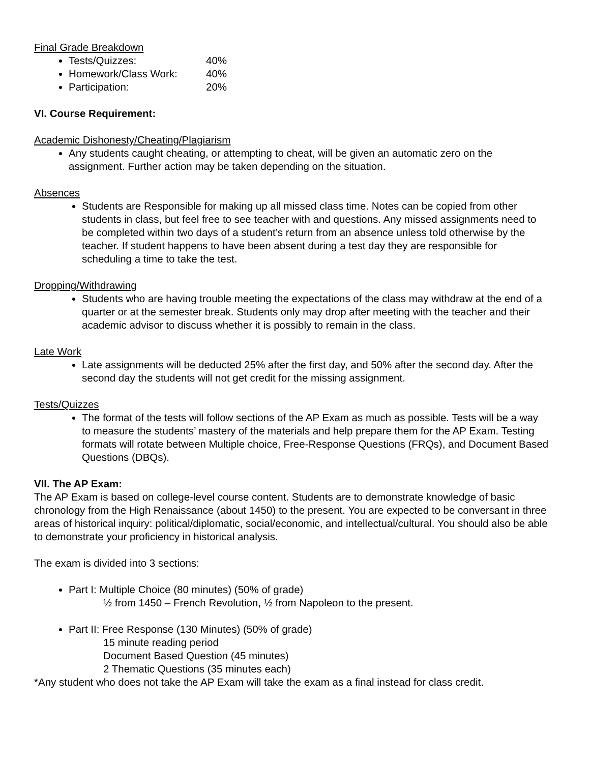Final Grade Breakdown
Tests/Quizzes: 40%
Homework/Class Work: 40%
Participation: 20%
VI. Course Requirement:
Academic Dishonesty/Cheating/Plagiarism
Any students caught cheating, or attempting to cheat, will be given an automatic zero on the assignment. Further action may be taken depending on the situation.
Absences
Students are Responsible for making up all missed class time. Notes can be copied from other students in class, but feel free to see teacher with and questions. Any missed assignments need to be completed within two days of a student’s return from an absence unless told otherwise by the teacher. If student happens to have been absent during a test day they are responsible for scheduling a time to take the test.
Dropping/Withdrawing
Students who are having trouble meeting the expectations of the class may withdraw at the end of a quarter or at the semester break. Students only may drop after meeting with the teacher and their academic advisor to discuss whether it is possibly to remain in the class.
Late Work
Late assignments will be deducted 25% after the first day, and 50% after the second day. After the second day the students will not get credit for the missing assignment.
Tests/Quizzes
The format of the tests will follow sections of the AP Exam as much as possible. Tests will be a way to measure the students’ mastery of the materials and help prepare them for the AP Exam. Testing formats will rotate between Multiple choice, Free-Response Questions (FRQs), and Document Based Questions (DBQs).
VII. The AP Exam:
The AP Exam is based on college-level course content. Students are to demonstrate knowledge of basic chronology from the High Renaissance (about 1450) to the present. You are expected to be conversant in three areas of historical inquiry: political/diplomatic, social/economic, and intellectual/cultural. You should also be able to demonstrate your proficiency in historical analysis.
The exam is divided into 3 sections:
Part I: Multiple Choice (80 minutes) (50% of grade)
½ from 1450 – French Revolution, ½ from Napoleon to the present.
Part II: Free Response (130 Minutes) (50% of grade)
15 minute reading period
Document Based Question (45 minutes)
2 Thematic Questions (35 minutes each)
*Any student who does not take the AP Exam will take the exam as a final instead for class credit.